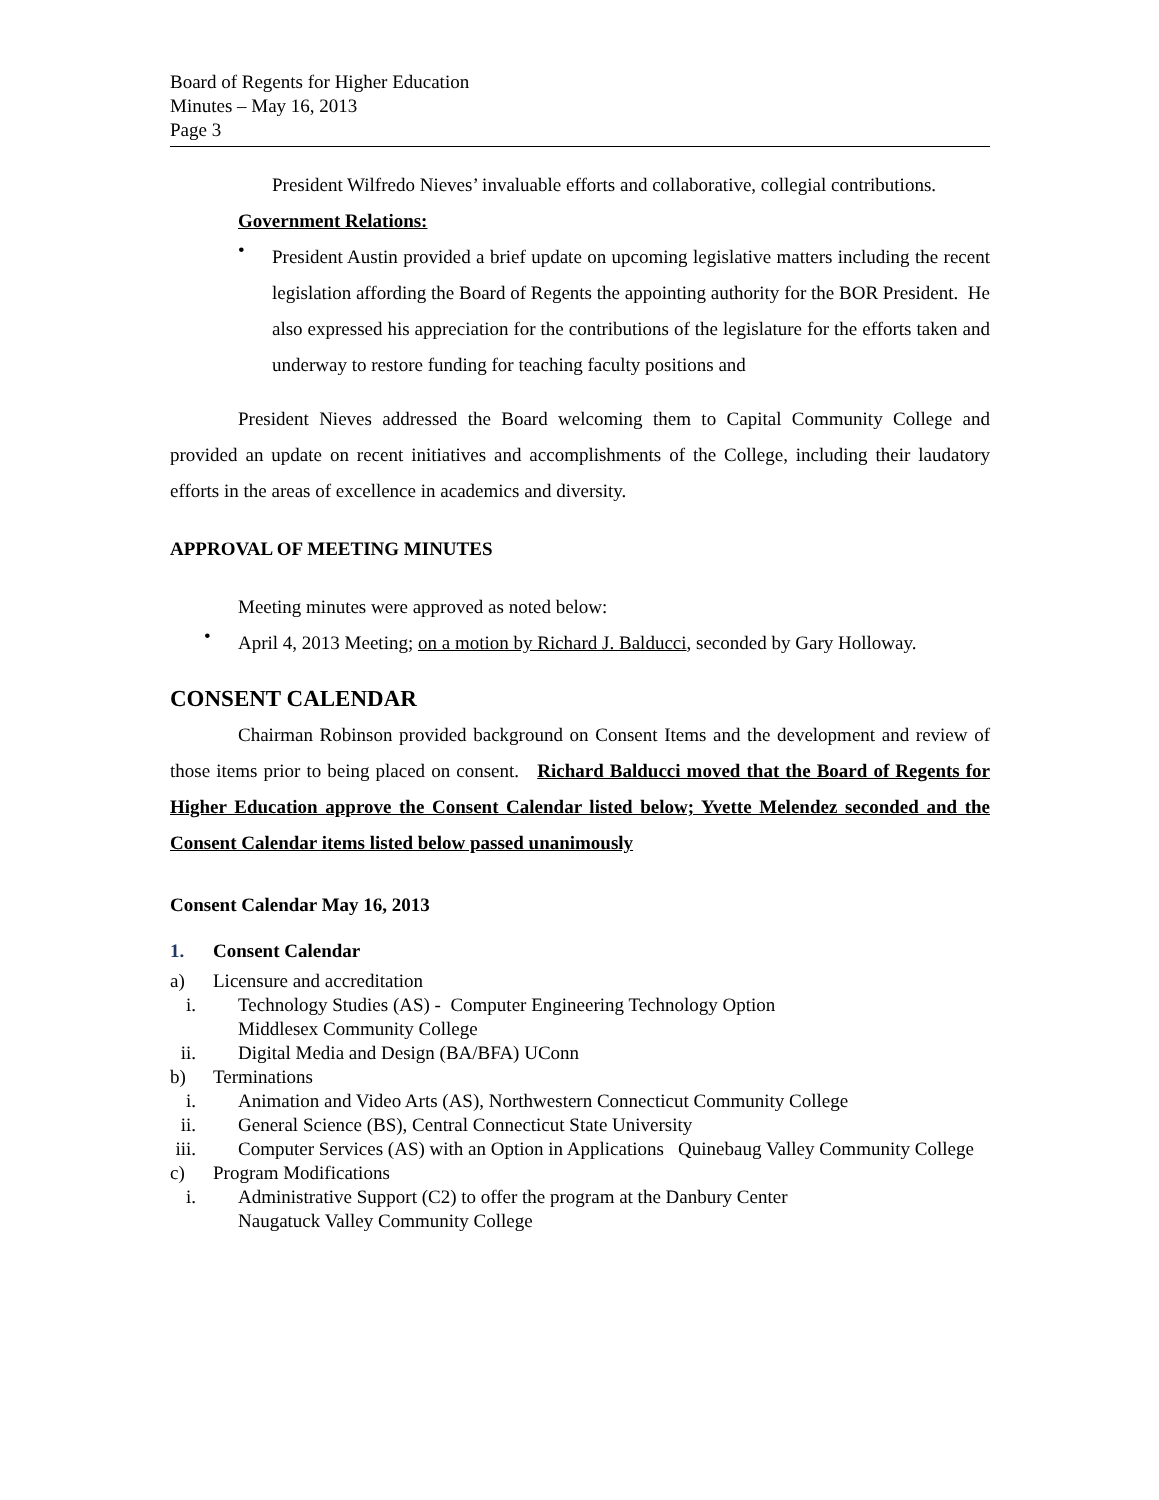Board of Regents for Higher Education
Minutes – May 16, 2013
Page 3
President Wilfredo Nieves’ invaluable efforts and collaborative, collegial contributions.
Government Relations:
•
President Austin provided a brief update on upcoming legislative matters including the recent legislation affording the Board of Regents the appointing authority for the BOR President. He also expressed his appreciation for the contributions of the legislature for the efforts taken and underway to restore funding for teaching faculty positions and
President Nieves addressed the Board welcoming them to Capital Community College and provided an update on recent initiatives and accomplishments of the College, including their laudatory efforts in the areas of excellence in academics and diversity.
APPROVAL OF MEETING MINUTES
Meeting minutes were approved as noted below:
•
April 4, 2013 Meeting; on a motion by Richard J. Balducci, seconded by Gary Holloway.
CONSENT CALENDAR
Chairman Robinson provided background on Consent Items and the development and review of those items prior to being placed on consent. Richard Balducci moved that the Board of Regents for Higher Education approve the Consent Calendar listed below; Yvette Melendez seconded and the Consent Calendar items listed below passed unanimously
Consent Calendar May 16, 2013
1. Consent Calendar
a) Licensure and accreditation
i. Technology Studies (AS) - Computer Engineering Technology Option
Middlesex Community College
ii. Digital Media and Design (BA/BFA) UConn
b) Terminations
i. Animation and Video Arts (AS), Northwestern Connecticut Community College
ii. General Science (BS), Central Connecticut State University
iii. Computer Services (AS) with an Option in Applications Quinebaug Valley Community College
c) Program Modifications
i. Administrative Support (C2) to offer the program at the Danbury Center
Naugatuck Valley Community College